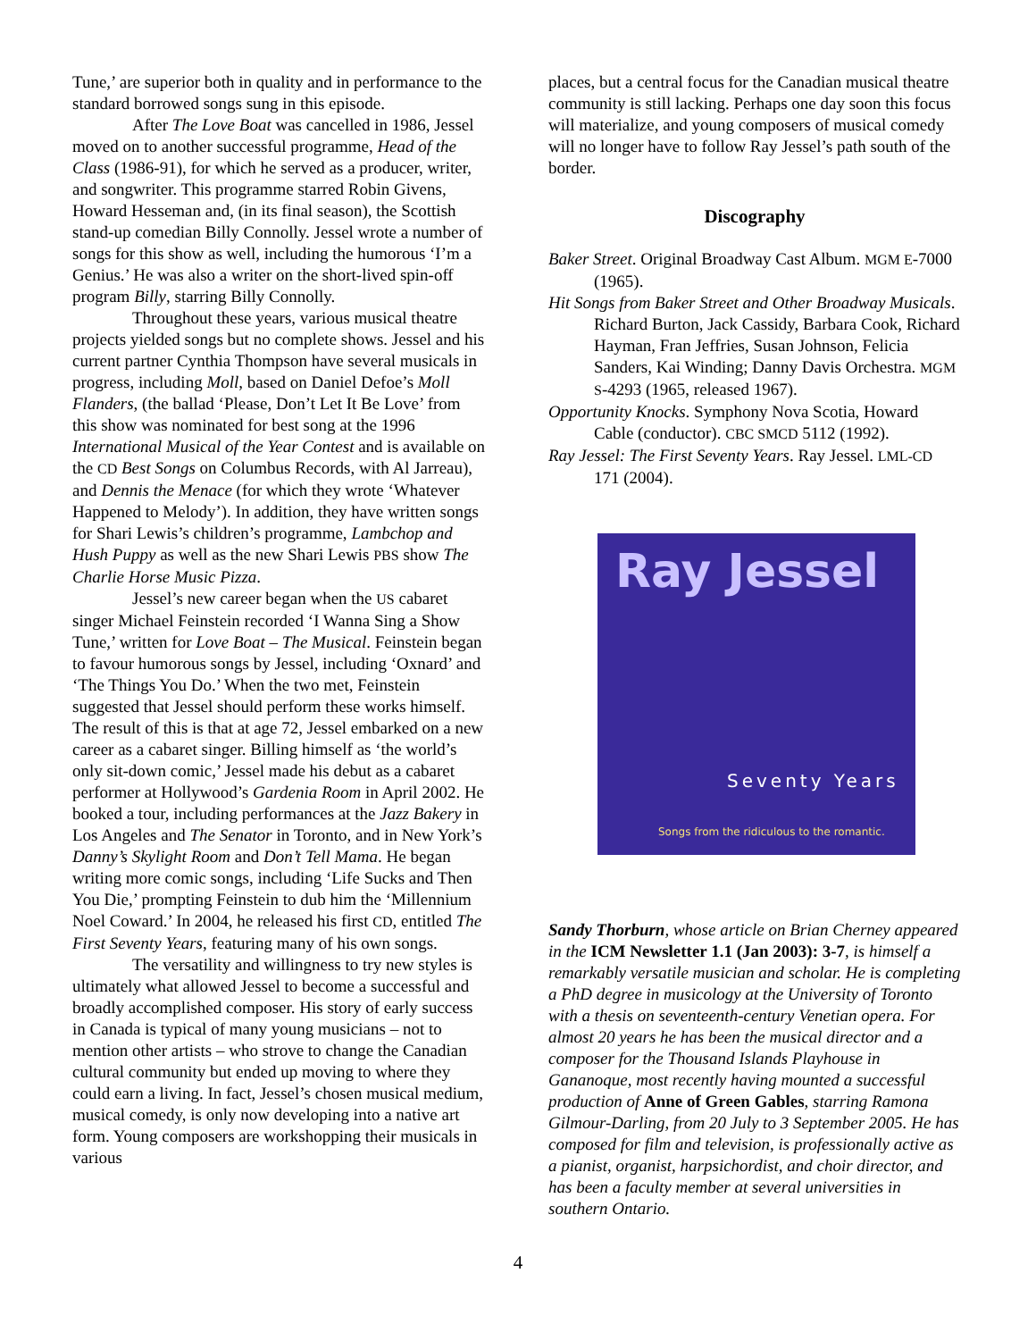Tune,’ are superior both in quality and in performance to the standard borrowed songs sung in this episode.
After The Love Boat was cancelled in 1986, Jessel moved on to another successful programme, Head of the Class (1986-91), for which he served as a producer, writer, and songwriter. This programme starred Robin Givens, Howard Hesseman and, (in its final season), the Scottish stand-up comedian Billy Connolly. Jessel wrote a number of songs for this show as well, including the humorous ‘I’m a Genius.’ He was also a writer on the short-lived spin-off program Billy, starring Billy Connolly.
Throughout these years, various musical theatre projects yielded songs but no complete shows. Jessel and his current partner Cynthia Thompson have several musicals in progress, including Moll, based on Daniel Defoe’s Moll Flanders, (the ballad ‘Please, Don’t Let It Be Love’ from this show was nominated for best song at the 1996 International Musical of the Year Contest and is available on the CD Best Songs on Columbus Records, with Al Jarreau), and Dennis the Menace (for which they wrote ‘Whatever Happened to Melody’). In addition, they have written songs for Shari Lewis’s children’s programme, Lambchop and Hush Puppy as well as the new Shari Lewis PBS show The Charlie Horse Music Pizza.
Jessel’s new career began when the US cabaret singer Michael Feinstein recorded ‘I Wanna Sing a Show Tune,’ written for Love Boat – The Musical. Feinstein began to favour humorous songs by Jessel, including ‘Oxnard’ and ‘The Things You Do.’ When the two met, Feinstein suggested that Jessel should perform these works himself. The result of this is that at age 72, Jessel embarked on a new career as a cabaret singer. Billing himself as ‘the world’s only sit-down comic,’ Jessel made his debut as a cabaret performer at Hollywood’s Gardenia Room in April 2002. He booked a tour, including performances at the Jazz Bakery in Los Angeles and The Senator in Toronto, and in New York’s Danny’s Skylight Room and Don’t Tell Mama. He began writing more comic songs, including ‘Life Sucks and Then You Die,’ prompting Feinstein to dub him the ‘Millennium Noel Coward.’ In 2004, he released his first CD, entitled The First Seventy Years, featuring many of his own songs.
The versatility and willingness to try new styles is ultimately what allowed Jessel to become a successful and broadly accomplished composer. His story of early success in Canada is typical of many young musicians – not to mention other artists – who strove to change the Canadian cultural community but ended up moving to where they could earn a living. In fact, Jessel’s chosen musical medium, musical comedy, is only now developing into a native art form. Young composers are workshopping their musicals in various
places, but a central focus for the Canadian musical theatre community is still lacking. Perhaps one day soon this focus will materialize, and young composers of musical comedy will no longer have to follow Ray Jessel’s path south of the border.
Discography
Baker Street. Original Broadway Cast Album. MGM E-7000 (1965).
Hit Songs from Baker Street and Other Broadway Musicals. Richard Burton, Jack Cassidy, Barbara Cook, Richard Hayman, Fran Jeffries, Susan Johnson, Felicia Sanders, Kai Winding; Danny Davis Orchestra. MGM S-4293 (1965, released 1967).
Opportunity Knocks. Symphony Nova Scotia, Howard Cable (conductor). CBC SMCD 5112 (1992).
Ray Jessel: The First Seventy Years. Ray Jessel. LML-CD 171 (2004).
Ray Jessel
Seventy Years
Songs from the ridiculous to the romantic.
Sandy Thorburn, whose article on Brian Cherney appeared in the ICM Newsletter 1.1 (Jan 2003): 3-7, is himself a remarkably versatile musician and scholar. He is completing a PhD degree in musicology at the University of Toronto with a thesis on seventeenth-century Venetian opera. For almost 20 years he has been the musical director and a composer for the Thousand Islands Playhouse in Gananoque, most recently having mounted a successful production of Anne of Green Gables, starring Ramona Gilmour-Darling, from 20 July to 3 September 2005. He has composed for film and television, is professionally active as a pianist, organist, harpsichordist, and choir director, and has been a faculty member at several universities in southern Ontario.
4